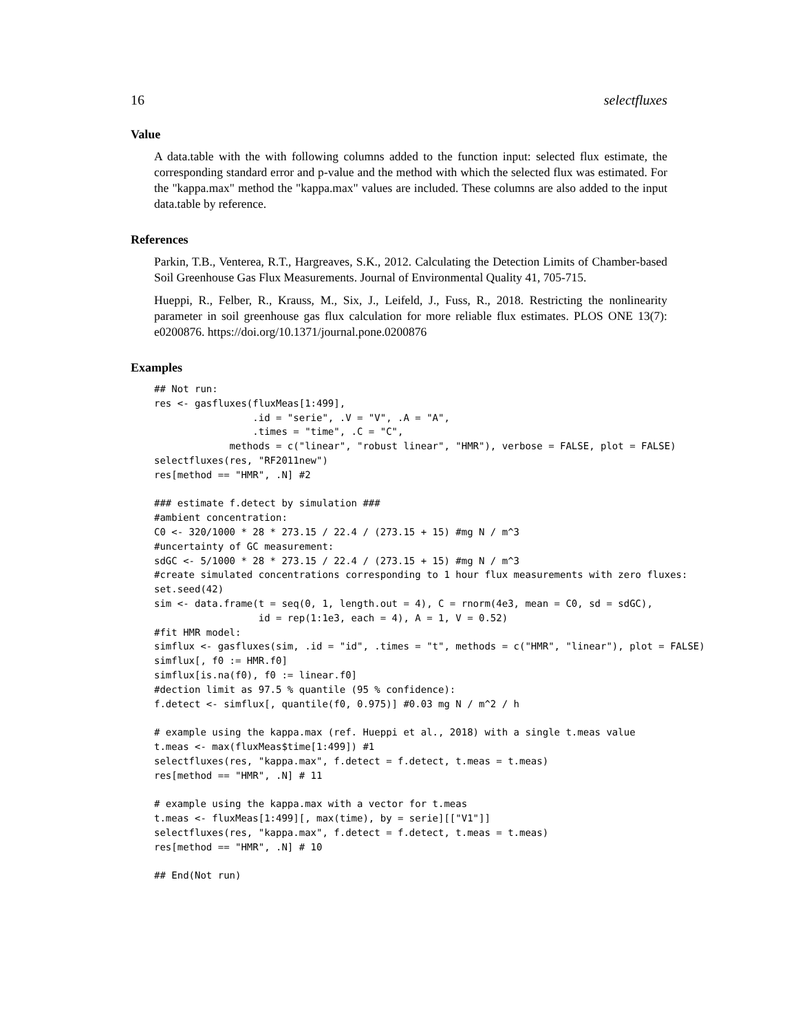16 selectfluxes
Value
A data.table with the with following columns added to the function input: selected flux estimate, the corresponding standard error and p-value and the method with which the selected flux was estimated. For the "kappa.max" method the "kappa.max" values are included. These columns are also added to the input data.table by reference.
References
Parkin, T.B., Venterea, R.T., Hargreaves, S.K., 2012. Calculating the Detection Limits of Chamber-based Soil Greenhouse Gas Flux Measurements. Journal of Environmental Quality 41, 705-715.
Hueppi, R., Felber, R., Krauss, M., Six, J., Leifeld, J., Fuss, R., 2018. Restricting the nonlinearity parameter in soil greenhouse gas flux calculation for more reliable flux estimates. PLOS ONE 13(7): e0200876. https://doi.org/10.1371/journal.pone.0200876
Examples
## Not run:
res <- gasfluxes(fluxMeas[1:499],
                 .id = "serie", .V = "V", .A = "A",
                 .times = "time", .C = "C",
             methods = c("linear", "robust linear", "HMR"), verbose = FALSE, plot = FALSE)
selectfluxes(res, "RF2011new")
res[method == "HMR", .N] #2

### estimate f.detect by simulation ###
#ambient concentration:
C0 <- 320/1000 * 28 * 273.15 / 22.4 / (273.15 + 15) #mg N / m^3
#uncertainty of GC measurement:
sdGC <- 5/1000 * 28 * 273.15 / 22.4 / (273.15 + 15) #mg N / m^3
#create simulated concentrations corresponding to 1 hour flux measurements with zero fluxes:
set.seed(42)
sim <- data.frame(t = seq(0, 1, length.out = 4), C = rnorm(4e3, mean = C0, sd = sdGC),
                  id = rep(1:1e3, each = 4), A = 1, V = 0.52)
#fit HMR model:
simflux <- gasfluxes(sim, .id = "id", .times = "t", methods = c("HMR", "linear"), plot = FALSE)
simflux[, f0 := HMR.f0]
simflux[is.na(f0), f0 := linear.f0]
#dection limit as 97.5 % quantile (95 % confidence):
f.detect <- simflux[, quantile(f0, 0.975)] #0.03 mg N / m^2 / h

# example using the kappa.max (ref. Hueppi et al., 2018) with a single t.meas value
t.meas <- max(fluxMeas$time[1:499]) #1
selectfluxes(res, "kappa.max", f.detect = f.detect, t.meas = t.meas)
res[method == "HMR", .N] # 11

# example using the kappa.max with a vector for t.meas
t.meas <- fluxMeas[1:499][, max(time), by = serie][["V1"]]
selectfluxes(res, "kappa.max", f.detect = f.detect, t.meas = t.meas)
res[method == "HMR", .N] # 10

## End(Not run)